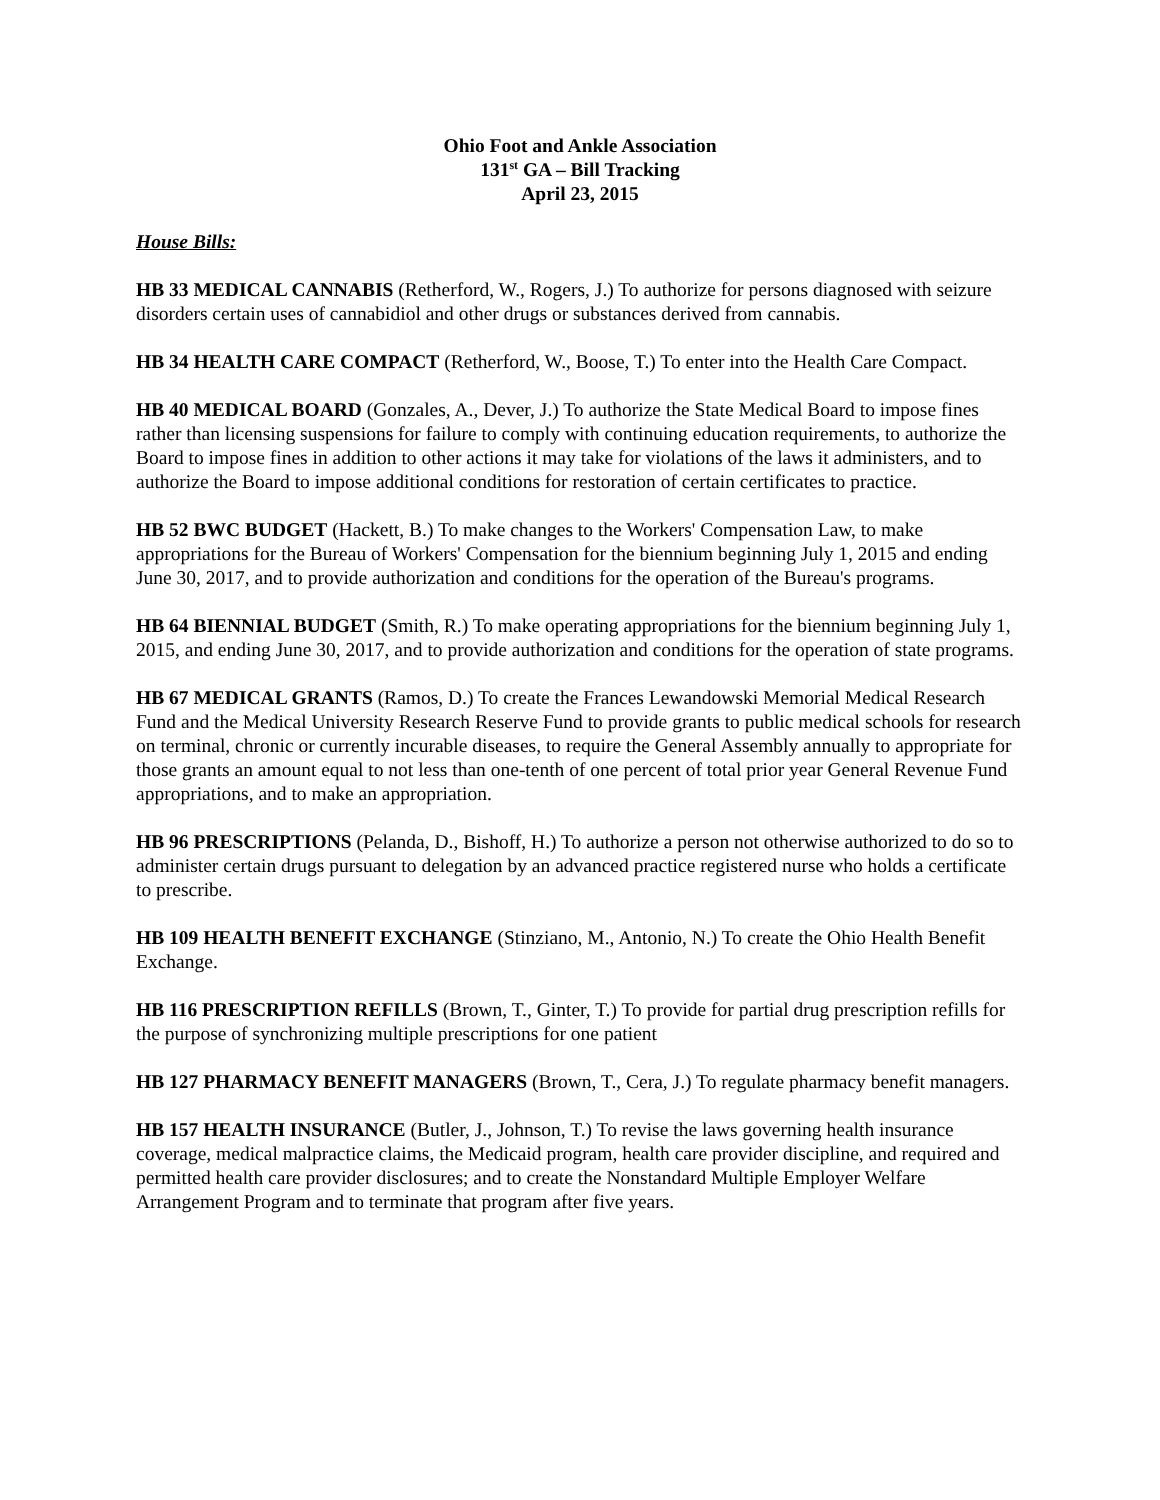Ohio Foot and Ankle Association
131<sup>st</sup> GA – Bill Tracking
April 23, 2015
House Bills:
HB 33 MEDICAL CANNABIS (Retherford, W., Rogers, J.) To authorize for persons diagnosed with seizure disorders certain uses of cannabidiol and other drugs or substances derived from cannabis.
HB 34 HEALTH CARE COMPACT (Retherford, W., Boose, T.) To enter into the Health Care Compact.
HB 40 MEDICAL BOARD (Gonzales, A., Dever, J.) To authorize the State Medical Board to impose fines rather than licensing suspensions for failure to comply with continuing education requirements, to authorize the Board to impose fines in addition to other actions it may take for violations of the laws it administers, and to authorize the Board to impose additional conditions for restoration of certain certificates to practice.
HB 52 BWC BUDGET (Hackett, B.) To make changes to the Workers' Compensation Law, to make appropriations for the Bureau of Workers' Compensation for the biennium beginning July 1, 2015 and ending June 30, 2017, and to provide authorization and conditions for the operation of the Bureau's programs.
HB 64 BIENNIAL BUDGET (Smith, R.) To make operating appropriations for the biennium beginning July 1, 2015, and ending June 30, 2017, and to provide authorization and conditions for the operation of state programs.
HB 67 MEDICAL GRANTS (Ramos, D.) To create the Frances Lewandowski Memorial Medical Research Fund and the Medical University Research Reserve Fund to provide grants to public medical schools for research on terminal, chronic or currently incurable diseases, to require the General Assembly annually to appropriate for those grants an amount equal to not less than one-tenth of one percent of total prior year General Revenue Fund appropriations, and to make an appropriation.
HB 96 PRESCRIPTIONS (Pelanda, D., Bishoff, H.) To authorize a person not otherwise authorized to do so to administer certain drugs pursuant to delegation by an advanced practice registered nurse who holds a certificate to prescribe.
HB 109 HEALTH BENEFIT EXCHANGE (Stinziano, M., Antonio, N.) To create the Ohio Health Benefit Exchange.
HB 116 PRESCRIPTION REFILLS (Brown, T., Ginter, T.) To provide for partial drug prescription refills for the purpose of synchronizing multiple prescriptions for one patient
HB 127 PHARMACY BENEFIT MANAGERS (Brown, T., Cera, J.) To regulate pharmacy benefit managers.
HB 157 HEALTH INSURANCE (Butler, J., Johnson, T.) To revise the laws governing health insurance coverage, medical malpractice claims, the Medicaid program, health care provider discipline, and required and permitted health care provider disclosures; and to create the Nonstandard Multiple Employer Welfare Arrangement Program and to terminate that program after five years.